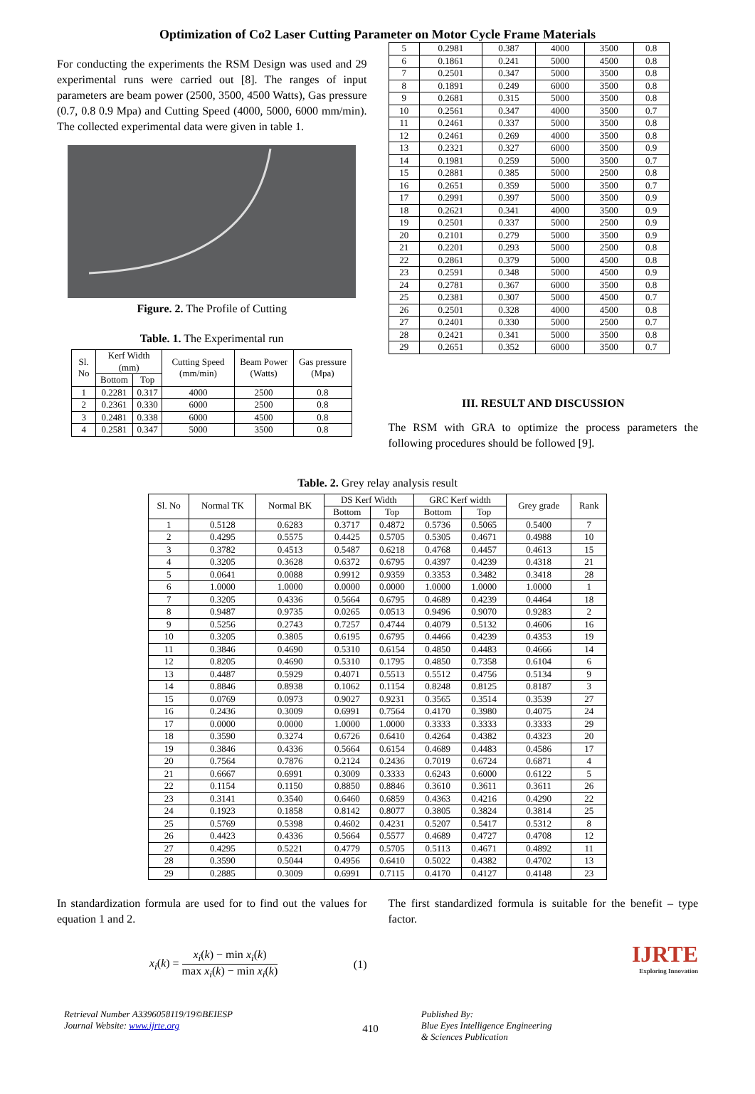Optimization of Co2 Laser Cutting Parameter on Motor Cycle Frame Materials
For conducting the experiments the RSM Design was used and 29 experimental runs were carried out [8]. The ranges of input parameters are beam power (2500, 3500, 4500 Watts), Gas pressure (0.7, 0.8 0.9 Mpa) and Cutting Speed (4000, 5000, 6000 mm/min). The collected experimental data were given in table 1.
Figure. 2. The Profile of Cutting
Table. 1. The Experimental run
| Sl. No | Kerf Width (mm) | | Cutting Speed (mm/min) | Beam Power (Watts) | Gas pressure (Mpa) |
| --- | --- | --- | --- | --- | --- |
| | Bottom | Top | | | |
| 1 | 0.2281 | 0.317 | 4000 | 2500 | 0.8 |
| 2 | 0.2361 | 0.330 | 6000 | 2500 | 0.8 |
| 3 | 0.2481 | 0.338 | 6000 | 4500 | 0.8 |
| 4 | 0.2581 | 0.347 | 5000 | 3500 | 0.8 |
| 5 | 0.2981 | 0.387 | 4000 | 3500 | 0.8 |
| 6 | 0.1861 | 0.241 | 5000 | 4500 | 0.8 |
| 7 | 0.2501 | 0.347 | 5000 | 3500 | 0.8 |
| 8 | 0.1891 | 0.249 | 6000 | 3500 | 0.8 |
| 9 | 0.2681 | 0.315 | 5000 | 3500 | 0.8 |
| 10 | 0.2561 | 0.347 | 4000 | 3500 | 0.7 |
| 11 | 0.2461 | 0.337 | 5000 | 3500 | 0.8 |
| 12 | 0.2461 | 0.269 | 4000 | 3500 | 0.8 |
| 13 | 0.2321 | 0.327 | 6000 | 3500 | 0.9 |
| 14 | 0.1981 | 0.259 | 5000 | 3500 | 0.7 |
| 15 | 0.2881 | 0.385 | 5000 | 2500 | 0.8 |
| 16 | 0.2651 | 0.359 | 5000 | 3500 | 0.7 |
| 17 | 0.2991 | 0.397 | 5000 | 3500 | 0.9 |
| 18 | 0.2621 | 0.341 | 4000 | 3500 | 0.9 |
| 19 | 0.2501 | 0.337 | 5000 | 2500 | 0.9 |
| 20 | 0.2101 | 0.279 | 5000 | 3500 | 0.9 |
| 21 | 0.2201 | 0.293 | 5000 | 2500 | 0.8 |
| 22 | 0.2861 | 0.379 | 5000 | 4500 | 0.8 |
| 23 | 0.2591 | 0.348 | 5000 | 4500 | 0.9 |
| 24 | 0.2781 | 0.367 | 6000 | 3500 | 0.8 |
| 25 | 0.2381 | 0.307 | 5000 | 4500 | 0.7 |
| 26 | 0.2501 | 0.328 | 4000 | 4500 | 0.8 |
| 27 | 0.2401 | 0.330 | 5000 | 2500 | 0.7 |
| 28 | 0.2421 | 0.341 | 5000 | 3500 | 0.8 |
| 29 | 0.2651 | 0.352 | 6000 | 3500 | 0.7 |
III. RESULT AND DISCUSSION
The RSM with GRA to optimize the process parameters the following procedures should be followed [9].
Table. 2. Grey relay analysis result
| Sl. No | Normal TK | Normal BK | DS Kerf Width | | GRC Kerf width | | Grey grade | Rank |
| --- | --- | --- | --- | --- | --- | --- | --- | --- |
| | | | Bottom | Top | Bottom | Top | | |
| 1 | 0.5128 | 0.6283 | 0.3717 | 0.4872 | 0.5736 | 0.5065 | 0.5400 | 7 |
| 2 | 0.4295 | 0.5575 | 0.4425 | 0.5705 | 0.5305 | 0.4671 | 0.4988 | 10 |
| 3 | 0.3782 | 0.4513 | 0.5487 | 0.6218 | 0.4768 | 0.4457 | 0.4613 | 15 |
| 4 | 0.3205 | 0.3628 | 0.6372 | 0.6795 | 0.4397 | 0.4239 | 0.4318 | 21 |
| 5 | 0.0641 | 0.0088 | 0.9912 | 0.9359 | 0.3353 | 0.3482 | 0.3418 | 28 |
| 6 | 1.0000 | 1.0000 | 0.0000 | 0.0000 | 1.0000 | 1.0000 | 1.0000 | 1 |
| 7 | 0.3205 | 0.4336 | 0.5664 | 0.6795 | 0.4689 | 0.4239 | 0.4464 | 18 |
| 8 | 0.9487 | 0.9735 | 0.0265 | 0.0513 | 0.9496 | 0.9070 | 0.9283 | 2 |
| 9 | 0.5256 | 0.2743 | 0.7257 | 0.4744 | 0.4079 | 0.5132 | 0.4606 | 16 |
| 10 | 0.3205 | 0.3805 | 0.6195 | 0.6795 | 0.4466 | 0.4239 | 0.4353 | 19 |
| 11 | 0.3846 | 0.4690 | 0.5310 | 0.6154 | 0.4850 | 0.4483 | 0.4666 | 14 |
| 12 | 0.8205 | 0.4690 | 0.5310 | 0.1795 | 0.4850 | 0.7358 | 0.6104 | 6 |
| 13 | 0.4487 | 0.5929 | 0.4071 | 0.5513 | 0.5512 | 0.4756 | 0.5134 | 9 |
| 14 | 0.8846 | 0.8938 | 0.1062 | 0.1154 | 0.8248 | 0.8125 | 0.8187 | 3 |
| 15 | 0.0769 | 0.0973 | 0.9027 | 0.9231 | 0.3565 | 0.3514 | 0.3539 | 27 |
| 16 | 0.2436 | 0.3009 | 0.6991 | 0.7564 | 0.4170 | 0.3980 | 0.4075 | 24 |
| 17 | 0.0000 | 0.0000 | 1.0000 | 1.0000 | 0.3333 | 0.3333 | 0.3333 | 29 |
| 18 | 0.3590 | 0.3274 | 0.6726 | 0.6410 | 0.4264 | 0.4382 | 0.4323 | 20 |
| 19 | 0.3846 | 0.4336 | 0.5664 | 0.6154 | 0.4689 | 0.4483 | 0.4586 | 17 |
| 20 | 0.7564 | 0.7876 | 0.2124 | 0.2436 | 0.7019 | 0.6724 | 0.6871 | 4 |
| 21 | 0.6667 | 0.6991 | 0.3009 | 0.3333 | 0.6243 | 0.6000 | 0.6122 | 5 |
| 22 | 0.1154 | 0.1150 | 0.8850 | 0.8846 | 0.3610 | 0.3611 | 0.3611 | 26 |
| 23 | 0.3141 | 0.3540 | 0.6460 | 0.6859 | 0.4363 | 0.4216 | 0.4290 | 22 |
| 24 | 0.1923 | 0.1858 | 0.8142 | 0.8077 | 0.3805 | 0.3824 | 0.3814 | 25 |
| 25 | 0.5769 | 0.5398 | 0.4602 | 0.4231 | 0.5207 | 0.5417 | 0.5312 | 8 |
| 26 | 0.4423 | 0.4336 | 0.5664 | 0.5577 | 0.4689 | 0.4727 | 0.4708 | 12 |
| 27 | 0.4295 | 0.5221 | 0.4779 | 0.5705 | 0.5113 | 0.4671 | 0.4892 | 11 |
| 28 | 0.3590 | 0.5044 | 0.4956 | 0.6410 | 0.5022 | 0.4382 | 0.4702 | 13 |
| 29 | 0.2885 | 0.3009 | 0.6991 | 0.7115 | 0.4170 | 0.4127 | 0.4148 | 23 |
In standardization formula are used for to find out the values for equation 1 and 2.
x<sub>i</sub>(k) = x<sub>i</sub>(k) − min x<sub>i</sub>(k) max x<sub>i</sub>(k) − min x<sub>i</sub>(k) (1)
The first standardized formula is suitable for the benefit – type factor.
IJRTE
Exploring Innovation
Retrieval Number A3396058119/19©BEIESP
Journal Website: www.ijrte.org
410
Published By:
Blue Eyes Intelligence Engineering
& Sciences Publication